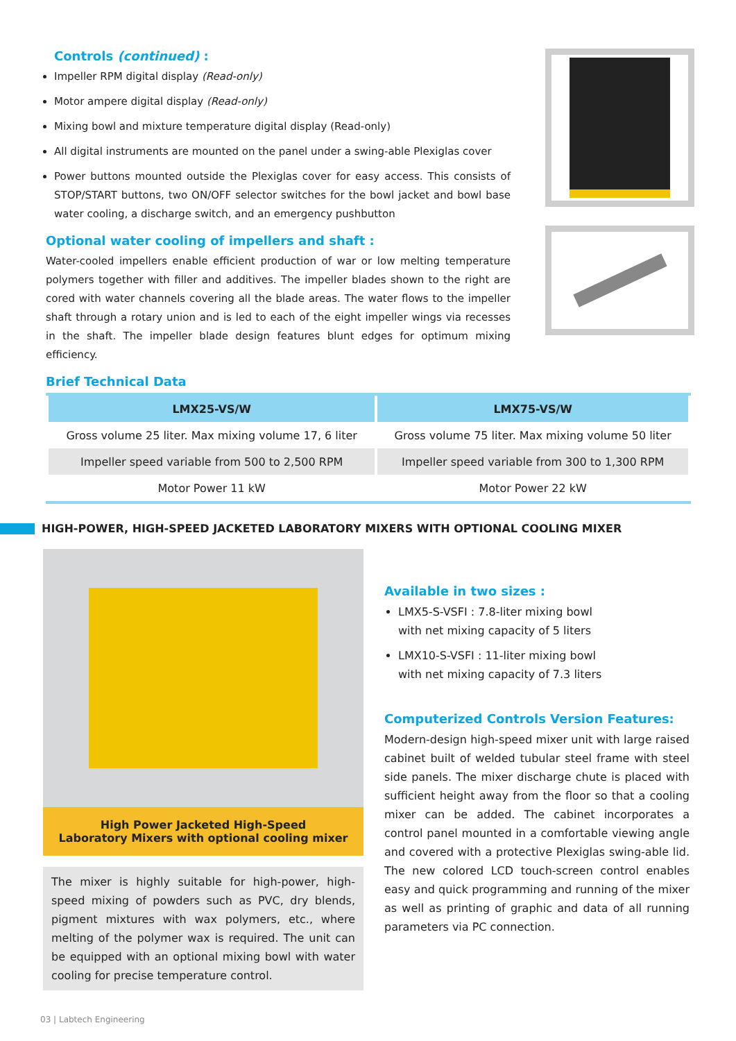Controls (continued) :
Impeller RPM digital display (Read-only)
Motor ampere digital display (Read-only)
Mixing bowl and mixture temperature digital display (Read-only)
All digital instruments are mounted on the panel under a swing-able Plexiglas cover
Power buttons mounted outside the Plexiglas cover for easy access. This consists of STOP/START buttons, two ON/OFF selector switches for the bowl jacket and bowl base water cooling, a discharge switch, and an emergency pushbutton
Optional water cooling of impellers and shaft :
Water-cooled impellers enable efficient production of war or low melting temperature polymers together with filler and additives. The impeller blades shown to the right are cored with water channels covering all the blade areas. The water flows to the impeller shaft through a rotary union and is led to each of the eight impeller wings via recesses in the shaft. The impeller blade design features blunt edges for optimum mixing efficiency.
Brief Technical Data
| LMX25-VS/W | LMX75-VS/W |
| --- | --- |
| Gross volume 25 liter. Max mixing volume 17, 6 liter | Gross volume 75 liter. Max mixing volume 50 liter |
| Impeller speed variable from 500 to 2,500 RPM | Impeller speed variable from 300 to 1,300 RPM |
| Motor Power 11 kW | Motor Power 22 kW |
HIGH-POWER, HIGH-SPEED JACKETED LABORATORY MIXERS WITH OPTIONAL COOLING MIXER
High Power Jacketed High-Speed
Laboratory Mixers with optional cooling mixer
The mixer is highly suitable for high-power, high-speed mixing of powders such as PVC, dry blends, pigment mixtures with wax polymers, etc., where melting of the polymer wax is required. The unit can be equipped with an optional mixing bowl with water cooling for precise temperature control.
Available in two sizes :
LMX5-S-VSFI : 7.8-liter mixing bowl
with net mixing capacity of 5 liters
LMX10-S-VSFI : 11-liter mixing bowl
with net mixing capacity of 7.3 liters
Computerized Controls Version Features:
Modern-design high-speed mixer unit with large raised cabinet built of welded tubular steel frame with steel side panels. The mixer discharge chute is placed with sufficient height away from the floor so that a cooling mixer can be added. The cabinet incorporates a control panel mounted in a comfortable viewing angle and covered with a protective Plexiglas swing-able lid. The new colored LCD touch-screen control enables easy and quick programming and running of the mixer as well as printing of graphic and data of all running parameters via PC connection.
03 | Labtech Engineering